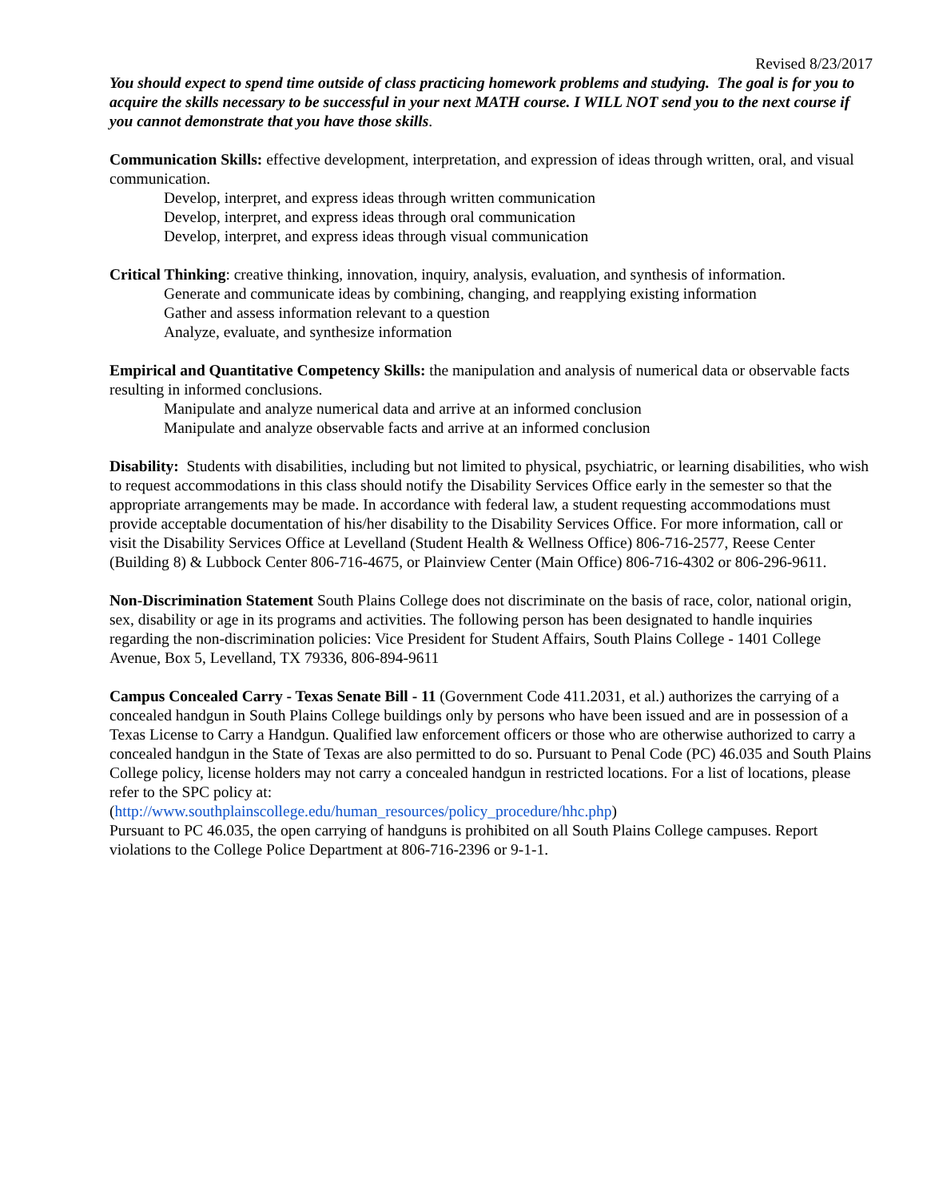Revised 8/23/2017
You should expect to spend time outside of class practicing homework problems and studying. The goal is for you to acquire the skills necessary to be successful in your next MATH course. I WILL NOT send you to the next course if you cannot demonstrate that you have those skills.
Communication Skills: effective development, interpretation, and expression of ideas through written, oral, and visual communication.
Develop, interpret, and express ideas through written communication
Develop, interpret, and express ideas through oral communication
Develop, interpret, and express ideas through visual communication
Critical Thinking: creative thinking, innovation, inquiry, analysis, evaluation, and synthesis of information.
Generate and communicate ideas by combining, changing, and reapplying existing information
Gather and assess information relevant to a question
Analyze, evaluate, and synthesize information
Empirical and Quantitative Competency Skills: the manipulation and analysis of numerical data or observable facts resulting in informed conclusions.
Manipulate and analyze numerical data and arrive at an informed conclusion
Manipulate and analyze observable facts and arrive at an informed conclusion
Disability: Students with disabilities, including but not limited to physical, psychiatric, or learning disabilities, who wish to request accommodations in this class should notify the Disability Services Office early in the semester so that the appropriate arrangements may be made. In accordance with federal law, a student requesting accommodations must provide acceptable documentation of his/her disability to the Disability Services Office. For more information, call or visit the Disability Services Office at Levelland (Student Health & Wellness Office) 806-716-2577, Reese Center (Building 8) & Lubbock Center 806-716-4675, or Plainview Center (Main Office) 806-716-4302 or 806-296-9611.
Non-Discrimination Statement South Plains College does not discriminate on the basis of race, color, national origin, sex, disability or age in its programs and activities. The following person has been designated to handle inquiries regarding the non-discrimination policies: Vice President for Student Affairs, South Plains College - 1401 College Avenue, Box 5, Levelland, TX 79336, 806-894-9611
Campus Concealed Carry - Texas Senate Bill - 11 (Government Code 411.2031, et al.) authorizes the carrying of a concealed handgun in South Plains College buildings only by persons who have been issued and are in possession of a Texas License to Carry a Handgun. Qualified law enforcement officers or those who are otherwise authorized to carry a concealed handgun in the State of Texas are also permitted to do so. Pursuant to Penal Code (PC) 46.035 and South Plains College policy, license holders may not carry a concealed handgun in restricted locations. For a list of locations, please refer to the SPC policy at:
(http://www.southplainscollege.edu/human_resources/policy_procedure/hhc.php)
Pursuant to PC 46.035, the open carrying of handguns is prohibited on all South Plains College campuses. Report violations to the College Police Department at 806-716-2396 or 9-1-1.